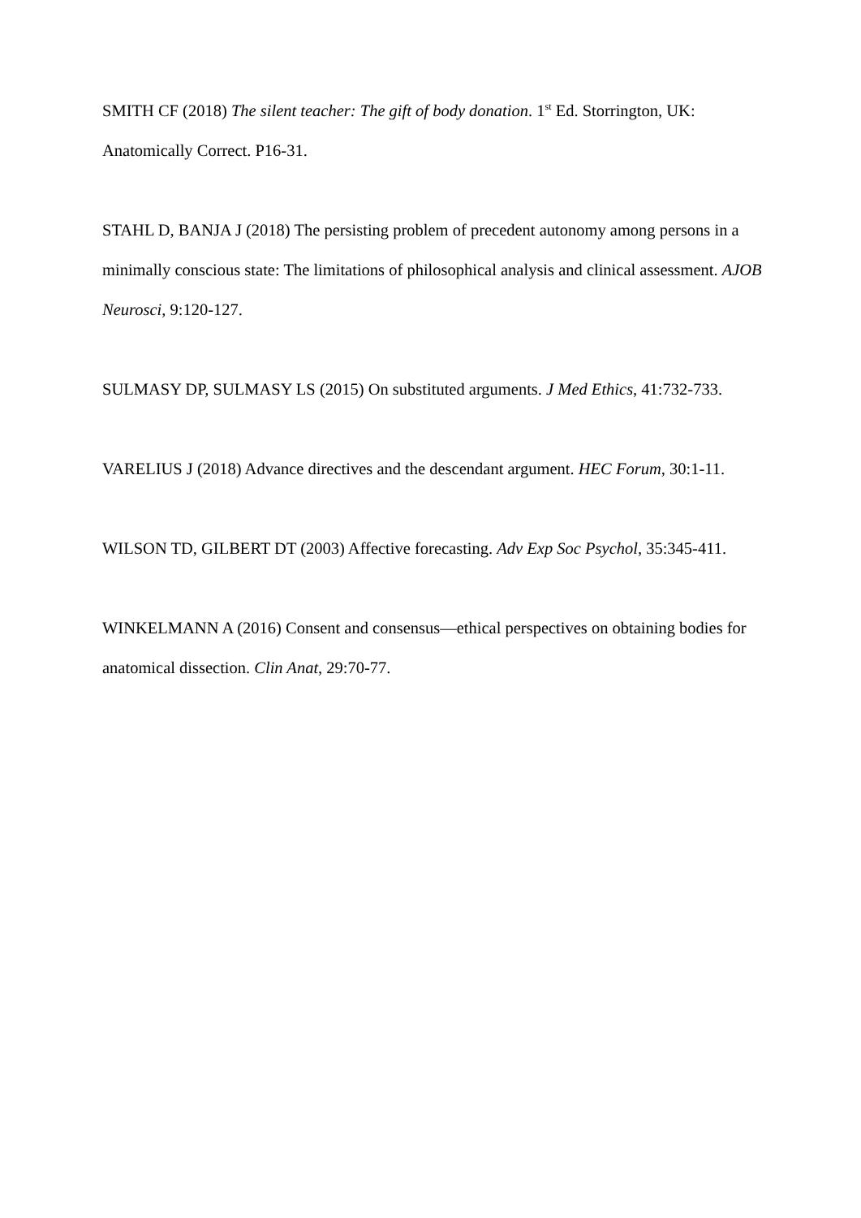SMITH CF (2018) The silent teacher: The gift of body donation. 1<sup>st</sup> Ed. Storrington, UK: Anatomically Correct. P16-31.
STAHL D, BANJA J (2018) The persisting problem of precedent autonomy among persons in a minimally conscious state: The limitations of philosophical analysis and clinical assessment. AJOB Neurosci, 9:120-127.
SULMASY DP, SULMASY LS (2015) On substituted arguments. J Med Ethics, 41:732-733.
VARELIUS J (2018) Advance directives and the descendant argument. HEC Forum, 30:1-11.
WILSON TD, GILBERT DT (2003) Affective forecasting. Adv Exp Soc Psychol, 35:345-411.
WINKELMANN A (2016) Consent and consensus—ethical perspectives on obtaining bodies for anatomical dissection. Clin Anat, 29:70-77.